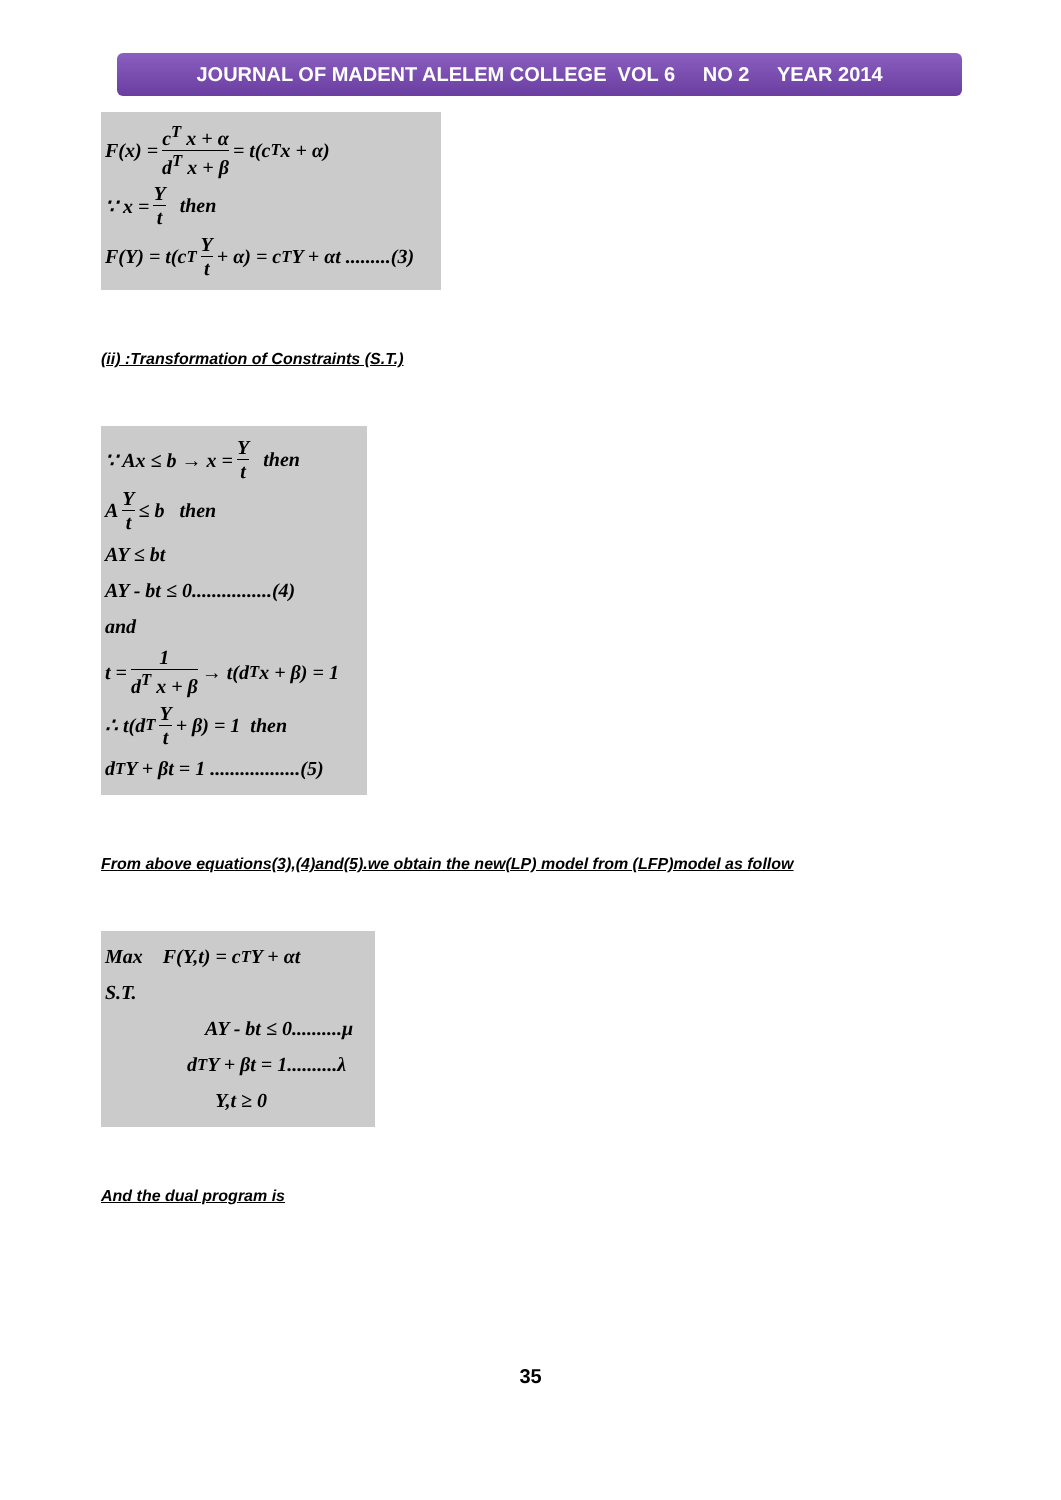JOURNAL OF MADENT ALELEM COLLEGE VOL 6 NO 2 YEAR 2014
F(x) = c<sup>T</sup> x + α d<sup>T</sup> x + β = t(c<sup>T</sup> x + α)
∵ x = Y t then
F(Y) = t(c<sup>T</sup> Y t + α) = c<sup>T</sup>Y + αt .........(3)
(ii) :Transformation of Constraints (S.T.)
∵ Ax ≤ b → x = Y t then
A Y t ≤ b then
AY ≤ bt
AY - bt ≤ 0................(4)
and
t = 1 d<sup>T</sup> x + β → t(d<sup>T</sup> x + β) = 1
∴ t(d<sup>T</sup> Y t + β) = 1 then
d<sup>T</sup>Y + βt = 1 ..................(5)
From above equations(3),(4)and(5).we obtain the new(LP) model from (LFP)model as follow
Max F(Y,t) = c<sup>T</sup>Y + αt
S.T.
AY - bt ≤ 0..........μ
d<sup>T</sup>Y + βt = 1..........λ
Y,t ≥ 0
And the dual program is
35